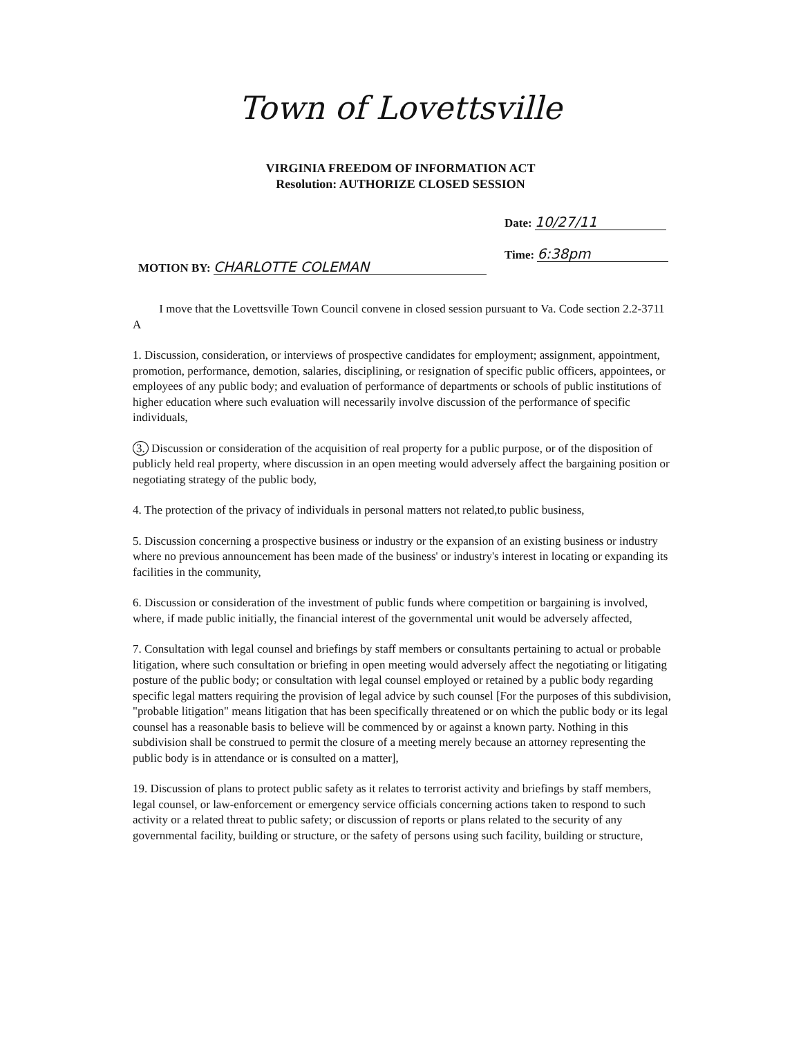Town of Lovettsville
VIRGINIA FREEDOM OF INFORMATION ACT
Resolution: AUTHORIZE CLOSED SESSION
Date: 10/27/11
Time: 6:38pm
MOTION BY: CHARLOTTE COLEMAN
I move that the Lovettsville Town Council convene in closed session pursuant to Va. Code section 2.2-3711 A
1. Discussion, consideration, or interviews of prospective candidates for employment; assignment, appointment, promotion, performance, demotion, salaries, disciplining, or resignation of specific public officers, appointees, or employees of any public body; and evaluation of performance of departments or schools of public institutions of higher education where such evaluation will necessarily involve discussion of the performance of specific individuals,
3. Discussion or consideration of the acquisition of real property for a public purpose, or of the disposition of publicly held real property, where discussion in an open meeting would adversely affect the bargaining position or negotiating strategy of the public body,
4. The protection of the privacy of individuals in personal matters not related,to public business,
5. Discussion concerning a prospective business or industry or the expansion of an existing business or industry where no previous announcement has been made of the business' or industry's interest in locating or expanding its facilities in the community,
6. Discussion or consideration of the investment of public funds where competition or bargaining is involved, where, if made public initially, the financial interest of the governmental unit would be adversely affected,
7. Consultation with legal counsel and briefings by staff members or consultants pertaining to actual or probable litigation, where such consultation or briefing in open meeting would adversely affect the negotiating or litigating posture of the public body; or consultation with legal counsel employed or retained by a public body regarding specific legal matters requiring the provision of legal advice by such counsel [For the purposes of this subdivision, "probable litigation" means litigation that has been specifically threatened or on which the public body or its legal counsel has a reasonable basis to believe will be commenced by or against a known party. Nothing in this subdivision shall be construed to permit the closure of a meeting merely because an attorney representing the public body is in attendance or is consulted on a matter],
19. Discussion of plans to protect public safety as it relates to terrorist activity and briefings by staff members, legal counsel, or law-enforcement or emergency service officials concerning actions taken to respond to such activity or a related threat to public safety; or discussion of reports or plans related to the security of any governmental facility, building or structure, or the safety of persons using such facility, building or structure,